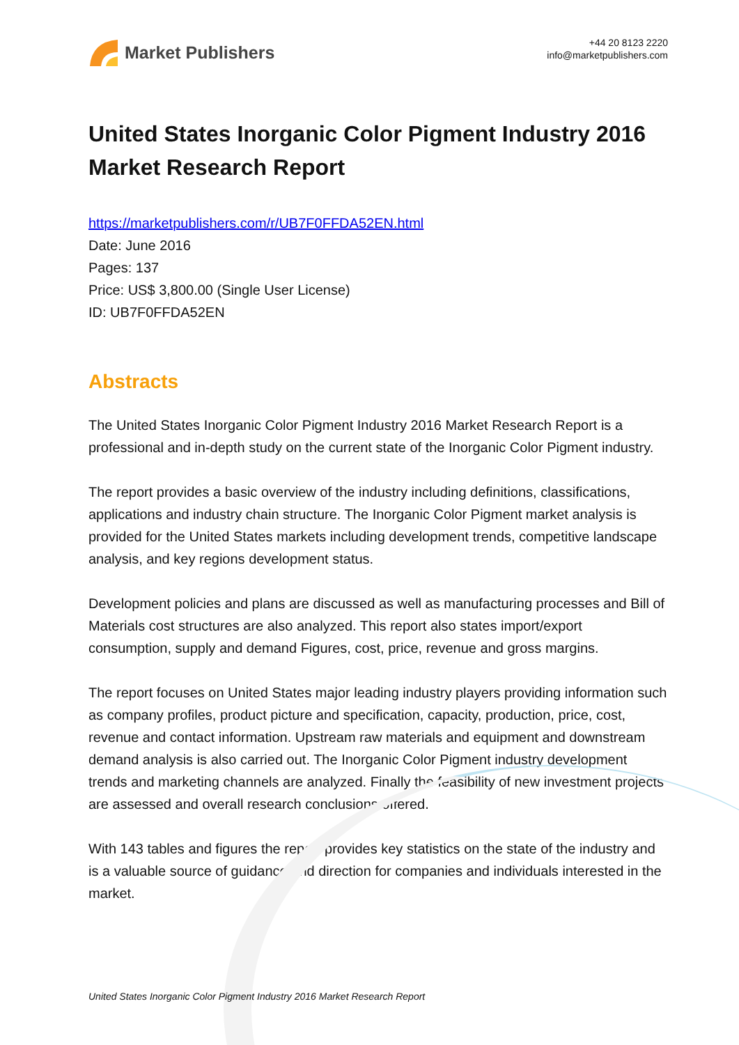Market Publishers
+44 20 8123 2220
info@marketpublishers.com
United States Inorganic Color Pigment Industry 2016 Market Research Report
https://marketpublishers.com/r/UB7F0FFDA52EN.html
Date: June 2016
Pages: 137
Price: US$ 3,800.00 (Single User License)
ID: UB7F0FFDA52EN
Abstracts
The United States Inorganic Color Pigment Industry 2016 Market Research Report is a professional and in-depth study on the current state of the Inorganic Color Pigment industry.
The report provides a basic overview of the industry including definitions, classifications, applications and industry chain structure. The Inorganic Color Pigment market analysis is provided for the United States markets including development trends, competitive landscape analysis, and key regions development status.
Development policies and plans are discussed as well as manufacturing processes and Bill of Materials cost structures are also analyzed. This report also states import/export consumption, supply and demand Figures, cost, price, revenue and gross margins.
The report focuses on United States major leading industry players providing information such as company profiles, product picture and specification, capacity, production, price, cost, revenue and contact information. Upstream raw materials and equipment and downstream demand analysis is also carried out. The Inorganic Color Pigment industry development trends and marketing channels are analyzed. Finally the feasibility of new investment projects are assessed and overall research conclusions offered.
With 143 tables and figures the report provides key statistics on the state of the industry and is a valuable source of guidance and direction for companies and individuals interested in the market.
United States Inorganic Color Pigment Industry 2016 Market Research Report